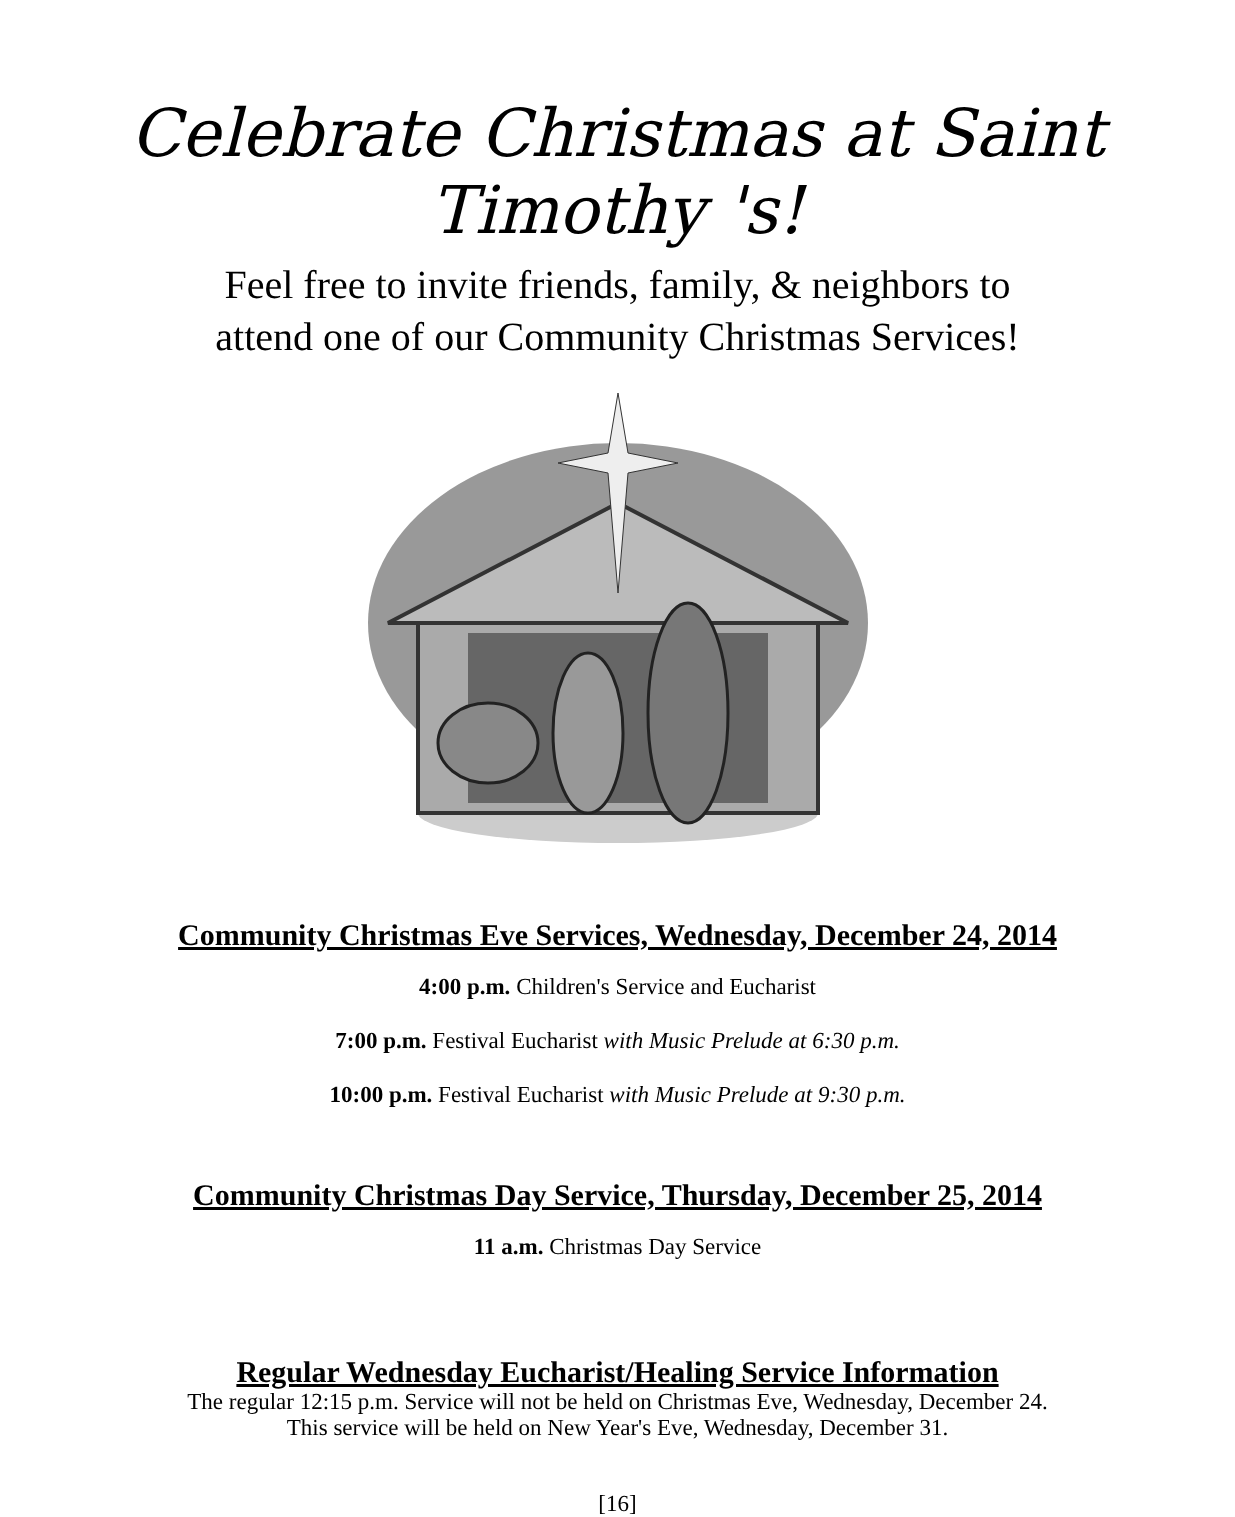Celebrate Christmas at Saint Timothy 's!
Feel free to invite friends, family, & neighbors to
attend one of our Community Christmas Services!
Community Christmas Eve Services, Wednesday, December 24, 2014
4:00 p.m. Children's Service and Eucharist
7:00 p.m. Festival Eucharist with Music Prelude at 6:30 p.m.
10:00 p.m. Festival Eucharist with Music Prelude at 9:30 p.m.
Community Christmas Day Service, Thursday, December 25, 2014
11 a.m. Christmas Day Service
Regular Wednesday Eucharist/Healing Service Information
The regular 12:15 p.m. Service will not be held on Christmas Eve, Wednesday, December 24.
This service will be held on New Year's Eve, Wednesday, December 31.
[16]